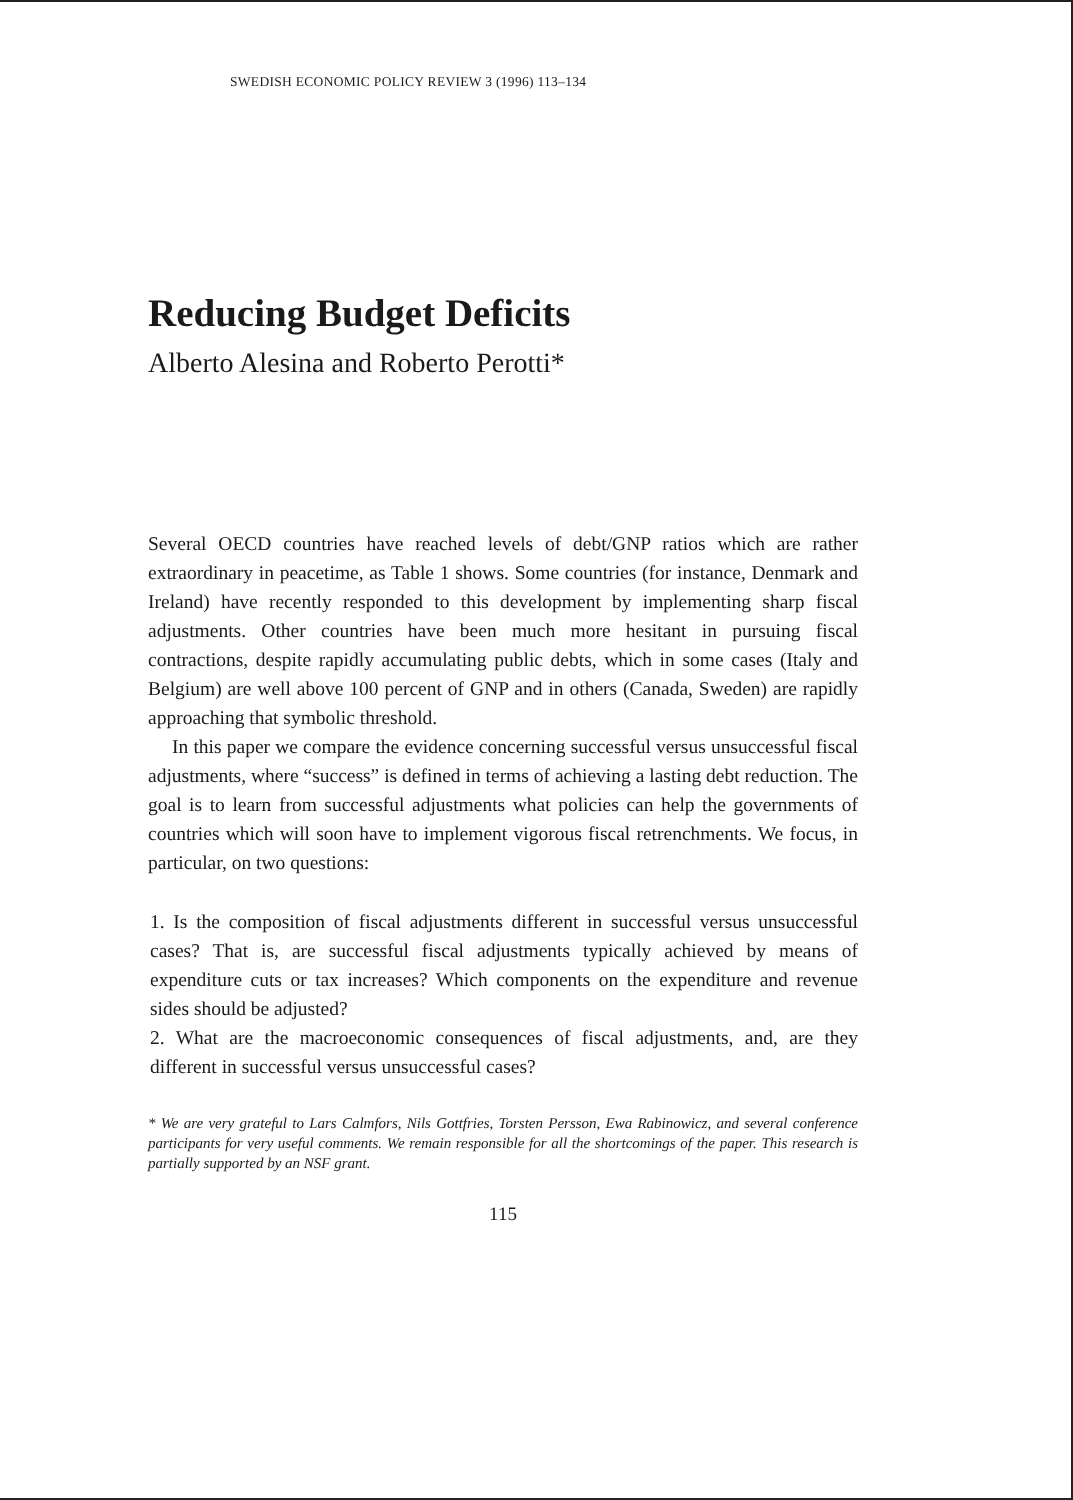SWEDISH ECONOMIC POLICY REVIEW 3 (1996) 113–134
Reducing Budget Deficits
Alberto Alesina and Roberto Perotti*
Several OECD countries have reached levels of debt/GNP ratios which are rather extraordinary in peacetime, as Table 1 shows. Some countries (for instance, Denmark and Ireland) have recently responded to this development by implementing sharp fiscal adjustments. Other countries have been much more hesitant in pursuing fiscal contractions, despite rapidly accumulating public debts, which in some cases (Italy and Belgium) are well above 100 percent of GNP and in others (Canada, Sweden) are rapidly approaching that symbolic threshold.
In this paper we compare the evidence concerning successful versus unsuccessful fiscal adjustments, where “success” is defined in terms of achieving a lasting debt reduction. The goal is to learn from successful adjustments what policies can help the governments of countries which will soon have to implement vigorous fiscal retrenchments. We focus, in particular, on two questions:
1. Is the composition of fiscal adjustments different in successful versus unsuccessful cases? That is, are successful fiscal adjustments typically achieved by means of expenditure cuts or tax increases? Which components on the expenditure and revenue sides should be adjusted?
2. What are the macroeconomic consequences of fiscal adjustments, and, are they different in successful versus unsuccessful cases?
* We are very grateful to Lars Calmfors, Nils Gottfries, Torsten Persson, Ewa Rabinowicz, and several conference participants for very useful comments. We remain responsible for all the shortcomings of the paper. This research is partially supported by an NSF grant.
115